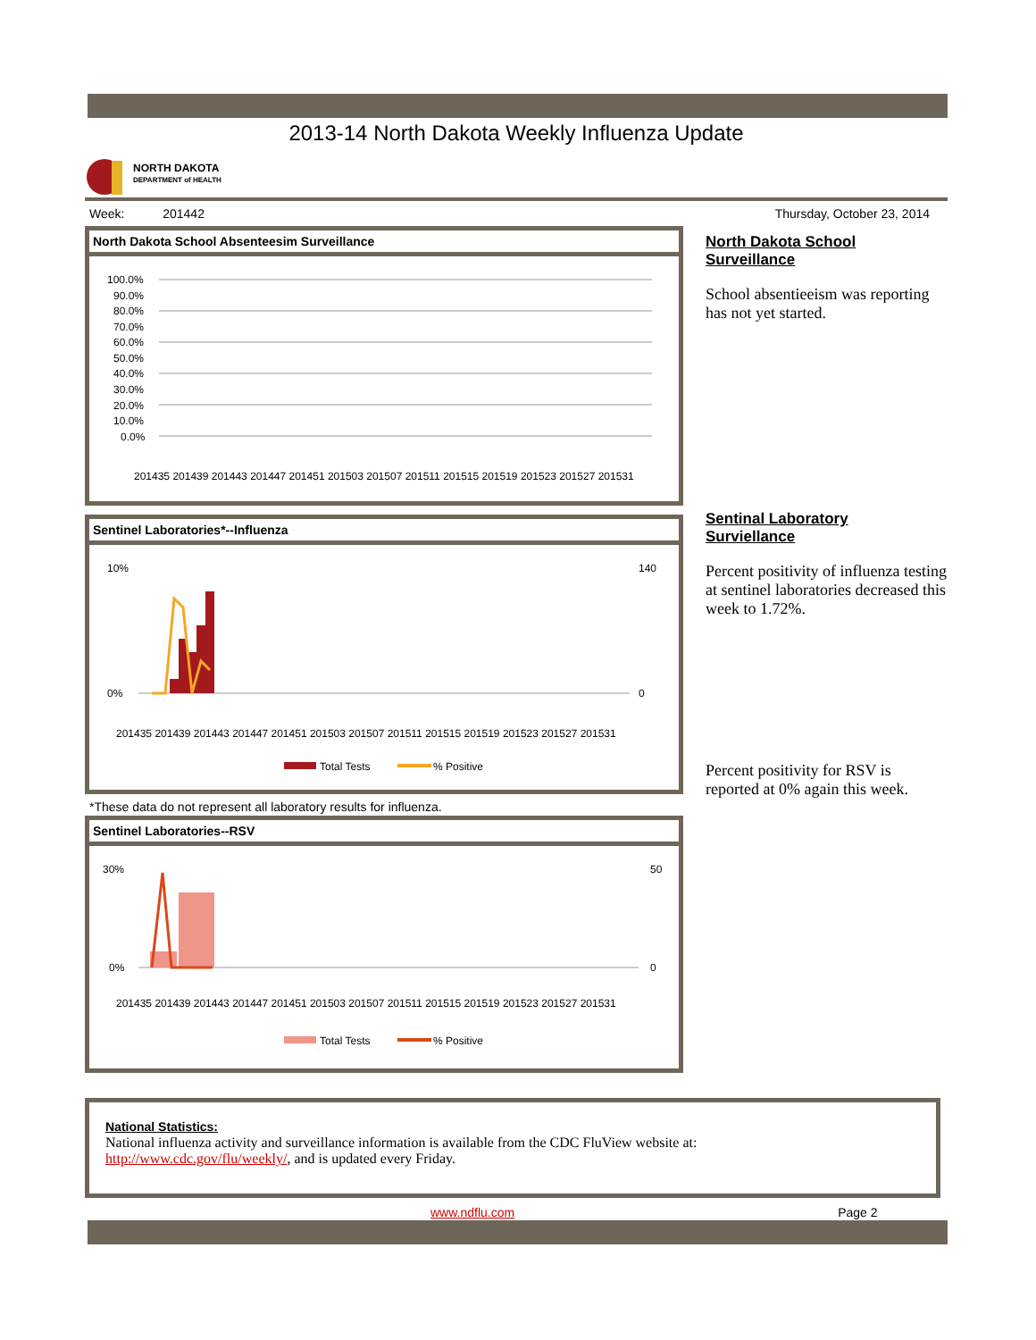2013-14 North Dakota Weekly Influenza Update
NORTH DAKOTA
DEPARTMENT of HEALTH
Week: 201442 Thursday, October 23, 2014
North Dakota School Absenteesim Surveillance
100.0%
90.0%
80.0%
70.0%
60.0%
50.0%
40.0%
30.0%
20.0%
10.0%
0.0%
201435 201439 201443 201447 201451 201503 201507 201511 201515 201519 201523 201527 201531
Sentinel Laboratories*--Influenza
10%
0%
140
0
201435 201439 201443 201447 201451 201503 201507 201511 201515 201519 201523 201527 201531
Total Tests
% Positive
*These data do not represent all laboratory results for influenza.
Sentinel Laboratories--RSV
30%
0%
50
0
201435 201439 201443 201447 201451 201503 201507 201511 201515 201519 201523 201527 201531
Total Tests
% Positive
North Dakota School
Surveillance
School absentieeism was reporting has not yet started.
Sentinal Laboratory
Surviellance
Percent positivity of influenza testing at sentinel laboratories decreased this week to 1.72%.
Percent positivity for RSV is reported at 0% again this week.
National Statistics:
National influenza activity and surveillance information is available from the CDC FluView website at:
http://www.cdc.gov/flu/weekly/, and is updated every Friday.
www.ndflu.com Page 2